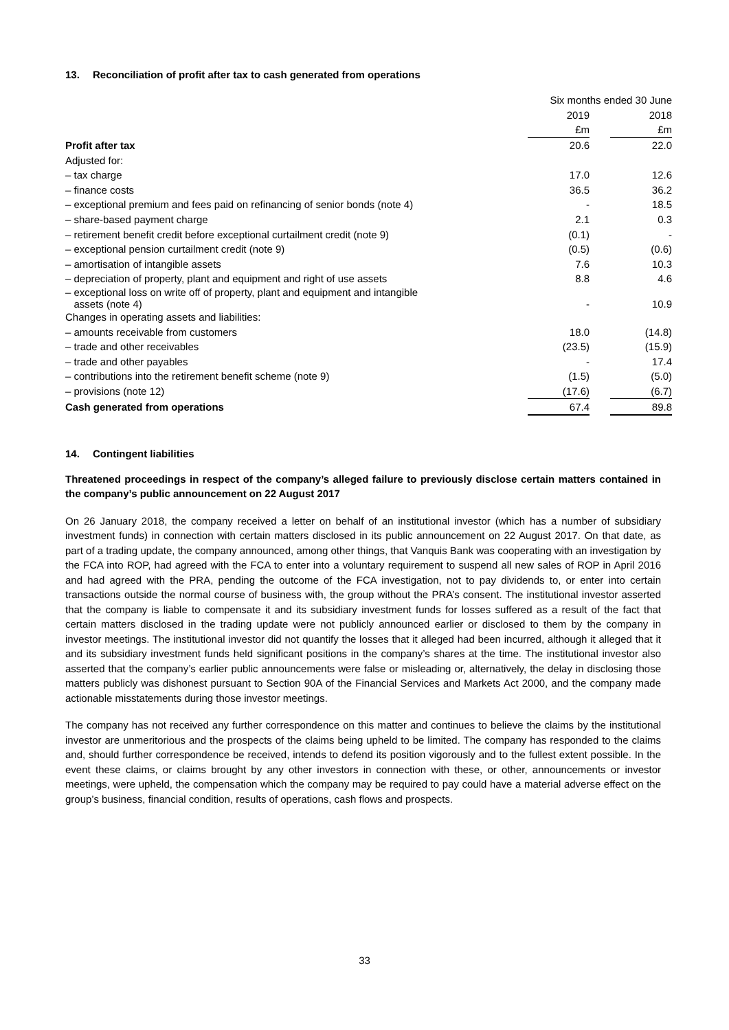13. Reconciliation of profit after tax to cash generated from operations
| | Six months ended 30 June | | |
| | 2019 | | 2018 |
| | £m | | £m |
| Profit after tax | 20.6 | | 22.0 |
| Adjusted for: | | | |
| – tax charge | 17.0 | | 12.6 |
| – finance costs | 36.5 | | 36.2 |
| – exceptional premium and fees paid on refinancing of senior bonds (note 4) | - | | 18.5 |
| – share-based payment charge | 2.1 | | 0.3 |
| – retirement benefit credit before exceptional curtailment credit (note 9) | (0.1) | | - |
| – exceptional pension curtailment credit (note 9) | (0.5) | | (0.6) |
| – amortisation of intangible assets | 7.6 | | 10.3 |
| – depreciation of property, plant and equipment and right of use assets | 8.8 | | 4.6 |
| – exceptional loss on write off of property, plant and equipment and intangible assets (note 4) | - | | 10.9 |
| Changes in operating assets and liabilities: | | | |
| – amounts receivable from customers | 18.0 | | (14.8) |
| – trade and other receivables | (23.5) | | (15.9) |
| – trade and other payables | - | | 17.4 |
| – contributions into the retirement benefit scheme (note 9) | (1.5) | | (5.0) |
| – provisions (note 12) | (17.6) | | (6.7) |
| Cash generated from operations | 67.4 | | 89.8 |
14. Contingent liabilities
Threatened proceedings in respect of the company’s alleged failure to previously disclose certain matters contained in the company’s public announcement on 22 August 2017
On 26 January 2018, the company received a letter on behalf of an institutional investor (which has a number of subsidiary investment funds) in connection with certain matters disclosed in its public announcement on 22 August 2017. On that date, as part of a trading update, the company announced, among other things, that Vanquis Bank was cooperating with an investigation by the FCA into ROP, had agreed with the FCA to enter into a voluntary requirement to suspend all new sales of ROP in April 2016 and had agreed with the PRA, pending the outcome of the FCA investigation, not to pay dividends to, or enter into certain transactions outside the normal course of business with, the group without the PRA’s consent. The institutional investor asserted that the company is liable to compensate it and its subsidiary investment funds for losses suffered as a result of the fact that certain matters disclosed in the trading update were not publicly announced earlier or disclosed to them by the company in investor meetings. The institutional investor did not quantify the losses that it alleged had been incurred, although it alleged that it and its subsidiary investment funds held significant positions in the company’s shares at the time. The institutional investor also asserted that the company’s earlier public announcements were false or misleading or, alternatively, the delay in disclosing those matters publicly was dishonest pursuant to Section 90A of the Financial Services and Markets Act 2000, and the company made actionable misstatements during those investor meetings.
The company has not received any further correspondence on this matter and continues to believe the claims by the institutional investor are unmeritorious and the prospects of the claims being upheld to be limited. The company has responded to the claims and, should further correspondence be received, intends to defend its position vigorously and to the fullest extent possible. In the event these claims, or claims brought by any other investors in connection with these, or other, announcements or investor meetings, were upheld, the compensation which the company may be required to pay could have a material adverse effect on the group’s business, financial condition, results of operations, cash flows and prospects.
33